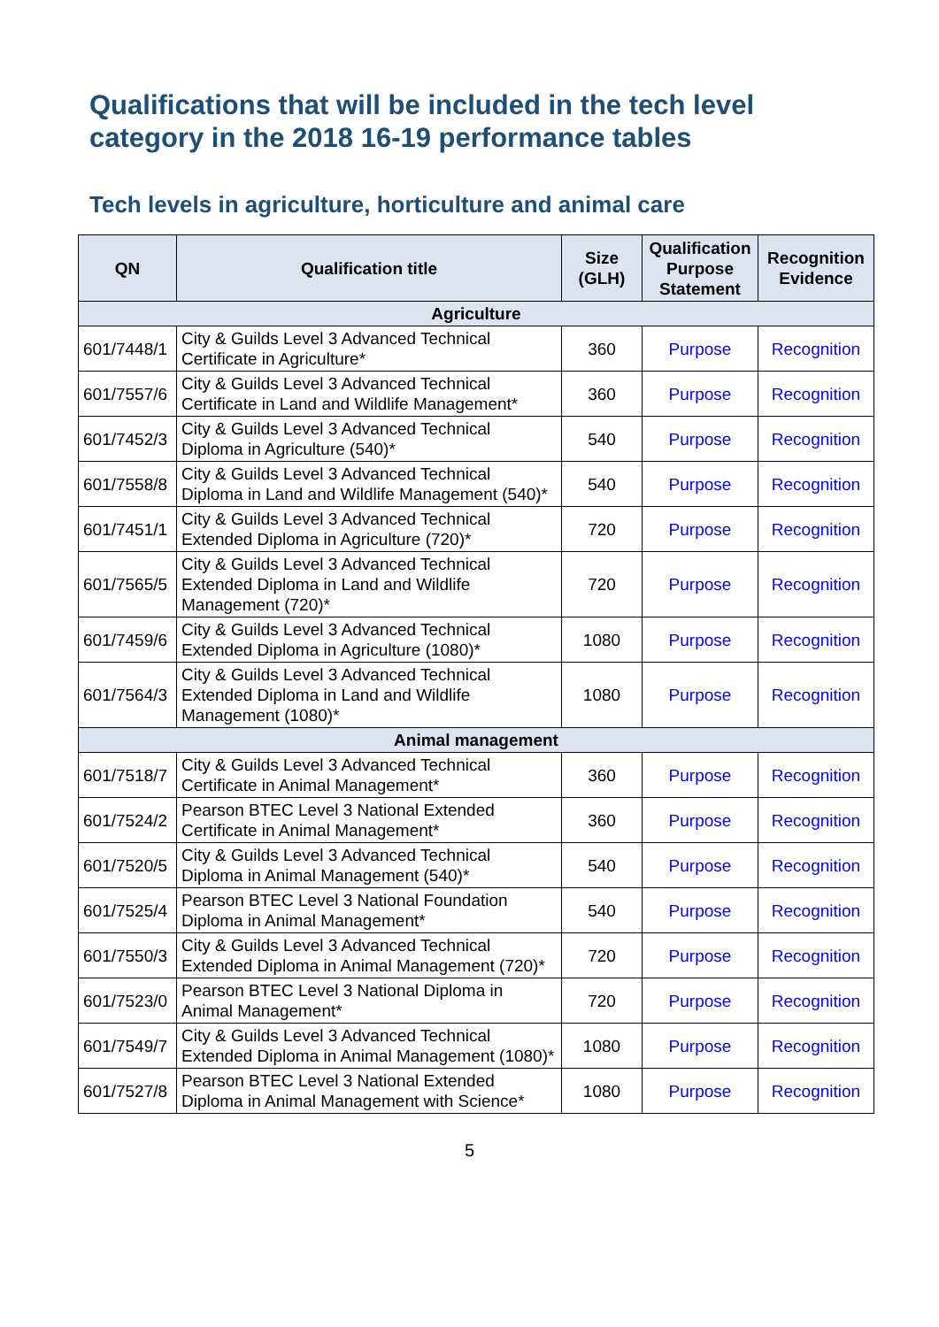Qualifications that will be included in the tech level category in the 2018 16-19 performance tables
Tech levels in agriculture, horticulture and animal care
| QN | Qualification title | Size (GLH) | Qualification Purpose Statement | Recognition Evidence |
| --- | --- | --- | --- | --- |
| Agriculture | | | | |
| 601/7448/1 | City & Guilds Level 3 Advanced Technical Certificate in Agriculture* | 360 | Purpose | Recognition |
| 601/7557/6 | City & Guilds Level 3 Advanced Technical Certificate in Land and Wildlife Management* | 360 | Purpose | Recognition |
| 601/7452/3 | City & Guilds Level 3 Advanced Technical Diploma in Agriculture (540)* | 540 | Purpose | Recognition |
| 601/7558/8 | City & Guilds Level 3 Advanced Technical Diploma in Land and Wildlife Management (540)* | 540 | Purpose | Recognition |
| 601/7451/1 | City & Guilds Level 3 Advanced Technical Extended Diploma in Agriculture (720)* | 720 | Purpose | Recognition |
| 601/7565/5 | City & Guilds Level 3 Advanced Technical Extended Diploma in Land and Wildlife Management (720)* | 720 | Purpose | Recognition |
| 601/7459/6 | City & Guilds Level 3 Advanced Technical Extended Diploma in Agriculture (1080)* | 1080 | Purpose | Recognition |
| 601/7564/3 | City & Guilds Level 3 Advanced Technical Extended Diploma in Land and Wildlife Management (1080)* | 1080 | Purpose | Recognition |
| Animal management | | | | |
| 601/7518/7 | City & Guilds Level 3 Advanced Technical Certificate in Animal Management* | 360 | Purpose | Recognition |
| 601/7524/2 | Pearson BTEC Level 3 National Extended Certificate in Animal Management* | 360 | Purpose | Recognition |
| 601/7520/5 | City & Guilds Level 3 Advanced Technical Diploma in Animal Management (540)* | 540 | Purpose | Recognition |
| 601/7525/4 | Pearson BTEC Level 3 National Foundation Diploma in Animal Management* | 540 | Purpose | Recognition |
| 601/7550/3 | City & Guilds Level 3 Advanced Technical Extended Diploma in Animal Management (720)* | 720 | Purpose | Recognition |
| 601/7523/0 | Pearson BTEC Level 3 National Diploma in Animal Management* | 720 | Purpose | Recognition |
| 601/7549/7 | City & Guilds Level 3 Advanced Technical Extended Diploma in Animal Management (1080)* | 1080 | Purpose | Recognition |
| 601/7527/8 | Pearson BTEC Level 3 National Extended Diploma in Animal Management with Science* | 1080 | Purpose | Recognition |
5